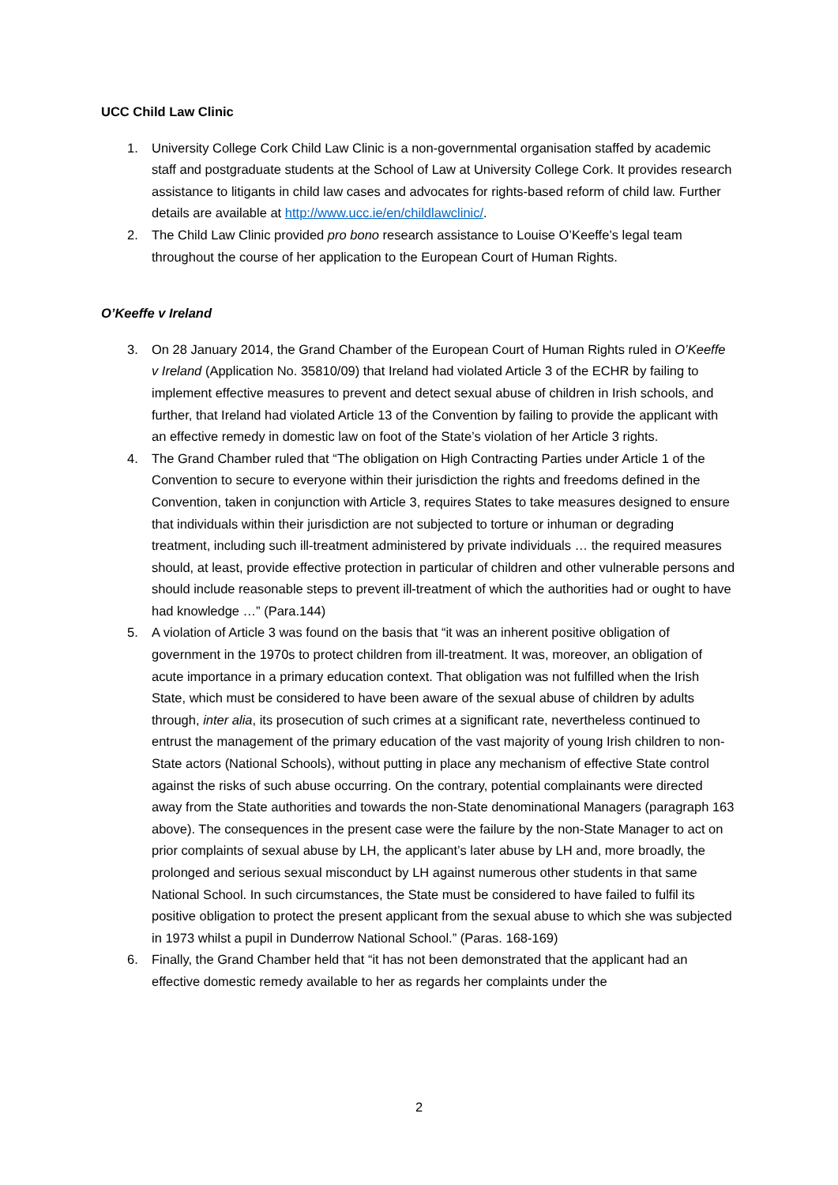UCC Child Law Clinic
1. University College Cork Child Law Clinic is a non-governmental organisation staffed by academic staff and postgraduate students at the School of Law at University College Cork. It provides research assistance to litigants in child law cases and advocates for rights-based reform of child law. Further details are available at http://www.ucc.ie/en/childlawclinic/.
2. The Child Law Clinic provided pro bono research assistance to Louise O’Keeffe’s legal team throughout the course of her application to the European Court of Human Rights.
O’Keeffe v Ireland
3. On 28 January 2014, the Grand Chamber of the European Court of Human Rights ruled in O’Keeffe v Ireland (Application No. 35810/09) that Ireland had violated Article 3 of the ECHR by failing to implement effective measures to prevent and detect sexual abuse of children in Irish schools, and further, that Ireland had violated Article 13 of the Convention by failing to provide the applicant with an effective remedy in domestic law on foot of the State’s violation of her Article 3 rights.
4. The Grand Chamber ruled that “The obligation on High Contracting Parties under Article 1 of the Convention to secure to everyone within their jurisdiction the rights and freedoms defined in the Convention, taken in conjunction with Article 3, requires States to take measures designed to ensure that individuals within their jurisdiction are not subjected to torture or inhuman or degrading treatment, including such ill-treatment administered by private individuals … the required measures should, at least, provide effective protection in particular of children and other vulnerable persons and should include reasonable steps to prevent ill-treatment of which the authorities had or ought to have had knowledge …” (Para.144)
5. A violation of Article 3 was found on the basis that “it was an inherent positive obligation of government in the 1970s to protect children from ill-treatment. It was, moreover, an obligation of acute importance in a primary education context. That obligation was not fulfilled when the Irish State, which must be considered to have been aware of the sexual abuse of children by adults through, inter alia, its prosecution of such crimes at a significant rate, nevertheless continued to entrust the management of the primary education of the vast majority of young Irish children to non-State actors (National Schools), without putting in place any mechanism of effective State control against the risks of such abuse occurring. On the contrary, potential complainants were directed away from the State authorities and towards the non-State denominational Managers (paragraph 163 above). The consequences in the present case were the failure by the non-State Manager to act on prior complaints of sexual abuse by LH, the applicant’s later abuse by LH and, more broadly, the prolonged and serious sexual misconduct by LH against numerous other students in that same National School. In such circumstances, the State must be considered to have failed to fulfil its positive obligation to protect the present applicant from the sexual abuse to which she was subjected in 1973 whilst a pupil in Dunderrow National School.” (Paras. 168-169)
6. Finally, the Grand Chamber held that “it has not been demonstrated that the applicant had an effective domestic remedy available to her as regards her complaints under the
2